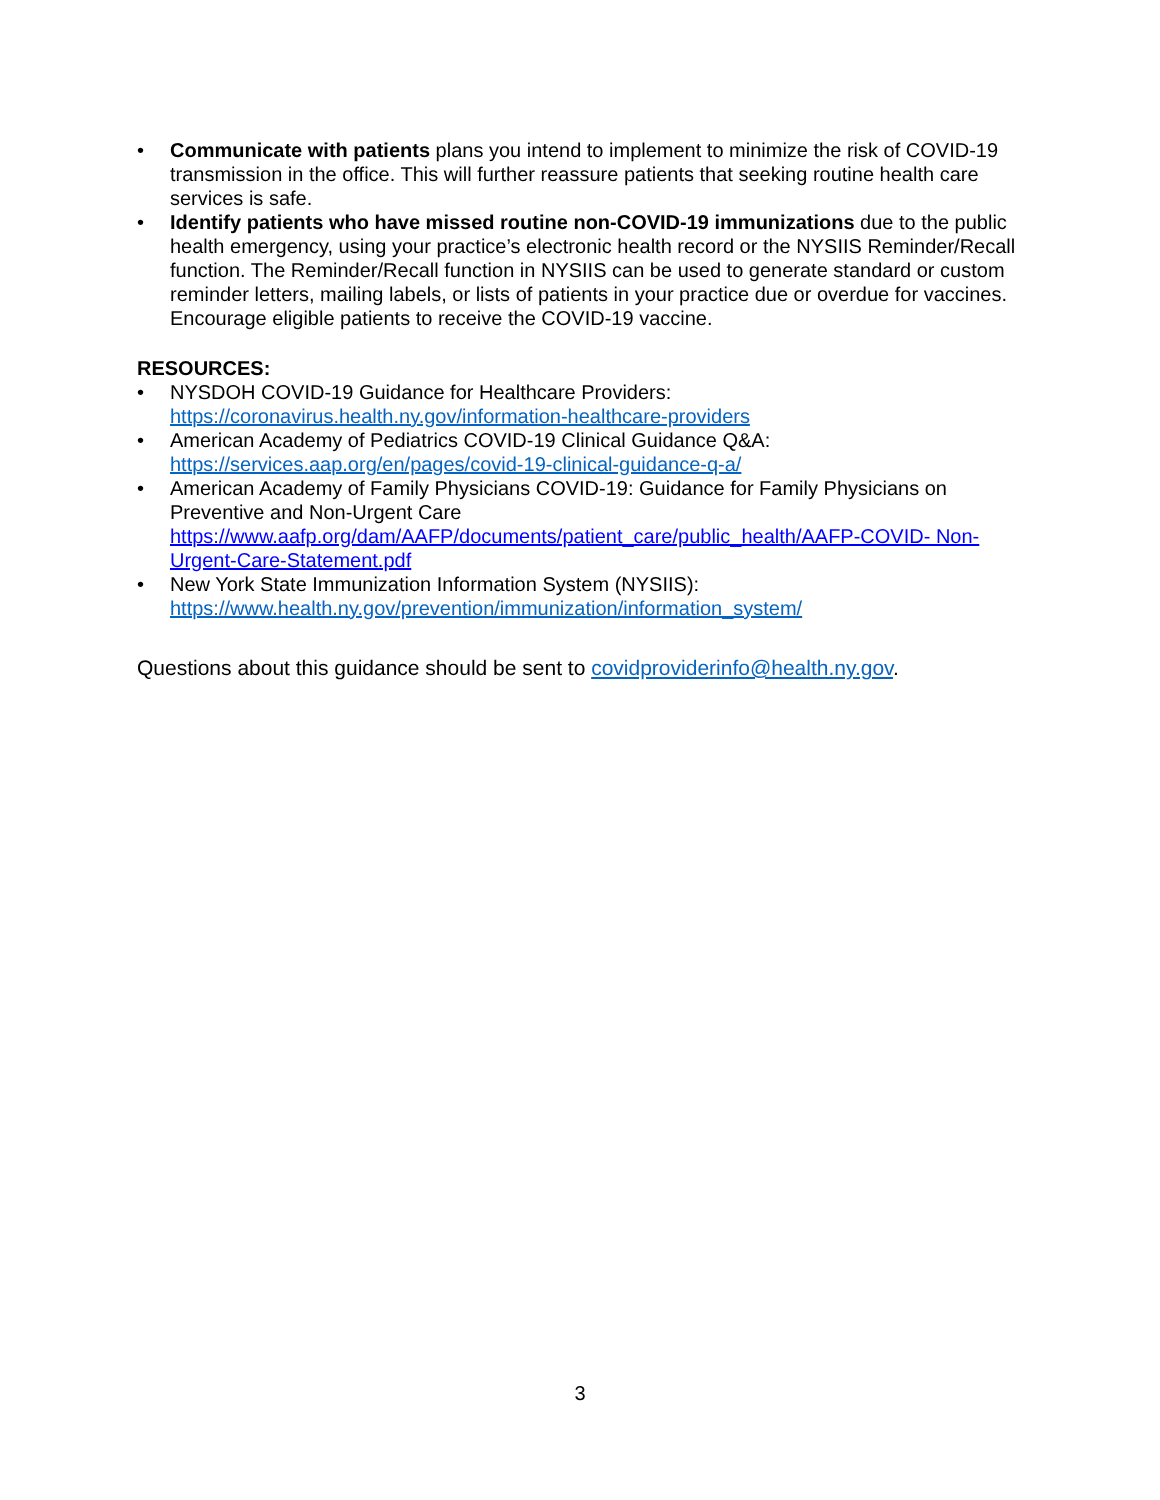• Communicate with patients plans you intend to implement to minimize the risk of COVID-19 transmission in the office. This will further reassure patients that seeking routine health care services is safe.
• Identify patients who have missed routine non-COVID-19 immunizations due to the public health emergency, using your practice’s electronic health record or the NYSIIS Reminder/Recall function. The Reminder/Recall function in NYSIIS can be used to generate standard or custom reminder letters, mailing labels, or lists of patients in your practice due or overdue for vaccines. Encourage eligible patients to receive the COVID-19 vaccine.
RESOURCES:
• NYSDOH COVID-19 Guidance for Healthcare Providers:
https://coronavirus.health.ny.gov/information-healthcare-providers
• American Academy of Pediatrics COVID-19 Clinical Guidance Q&A:
https://services.aap.org/en/pages/covid-19-clinical-guidance-q-a/
• American Academy of Family Physicians COVID-19: Guidance for Family Physicians on Preventive and Non-Urgent Care
https://www.aafp.org/dam/AAFP/documents/patient_care/public_health/AAFP-COVID- Non-Urgent-Care-Statement.pdf
• New York State Immunization Information System (NYSIIS):
https://www.health.ny.gov/prevention/immunization/information_system/
Questions about this guidance should be sent to covidproviderinfo@health.ny.gov.
3